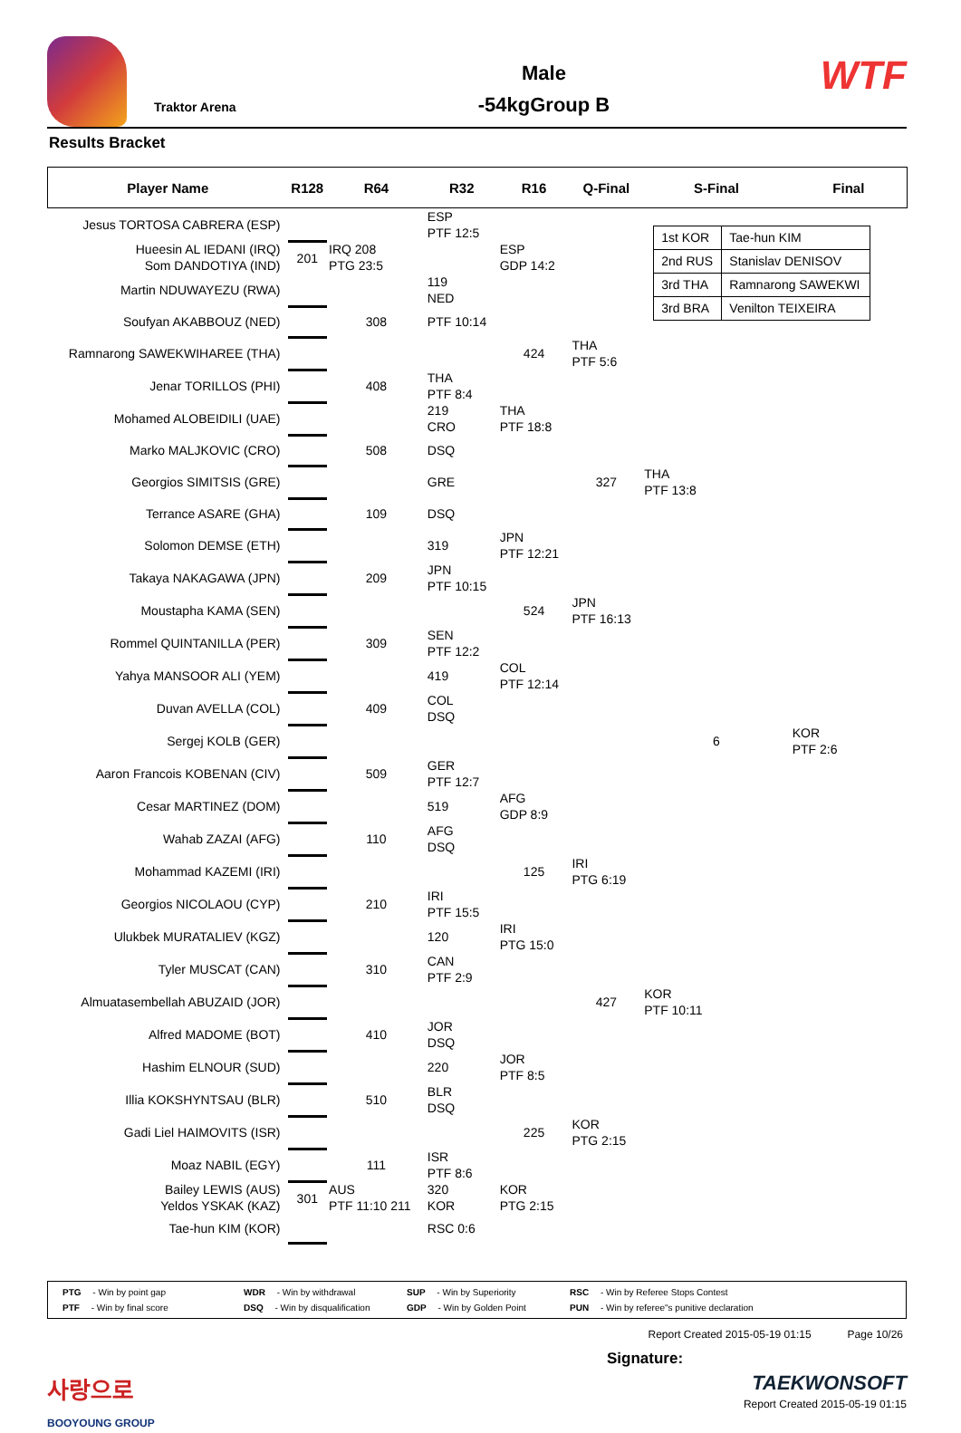Traktor Arena
Male
-54kgGroup B
WTF
Results Bracket
| Player Name | R128 | R64 | R32 | R16 | Q-Final | S-Final | Final |
| --- | --- | --- | --- | --- | --- | --- | --- |
| Jesus TORTOSA CABRERA (ESP) | | | ESP PTF 12:5 | | | / 1st KOR / Tae-hun KIM / / 2nd RUS / Stanislav DENISOV / / 3rd THA / Ramnarong SAWEKWI / / 3rd BRA / Venilton TEIXEIRA / | |
| Hueesin AL IEDANI (IRQ) Som DANDOTIYA (IND) | 201 | IRQ 208 PTG 23:5 | | ESP GDP 14:2 | | | |
| Martin NDUWAYEZU (RWA) | | | 119 NED | | | | |
| Soufyan AKABBOUZ (NED) | | 308 | PTF 10:14 | | | | |
| Ramnarong SAWEKWIHAREE (THA) | | | | 424 | THA PTF 5:6 | | |
| Jenar TORILLOS (PHI) | | 408 | THA PTF 8:4 | | | | |
| Mohamed ALOBEIDILI (UAE) | | | 219 CRO | THA PTF 18:8 | | | |
| Marko MALJKOVIC (CRO) | | 508 | DSQ | | | | |
| Georgios SIMITSIS (GRE) | | | GRE | | 327 | THA PTF 13:8 | |
| Terrance ASARE (GHA) | | 109 | DSQ | | | | |
| Solomon DEMSE (ETH) | | | 319 | JPN PTF 12:21 | | | |
| Takaya NAKAGAWA (JPN) | | 209 | JPN PTF 10:15 | | | | |
| Moustapha KAMA (SEN) | | | | 524 | JPN PTF 16:13 | | |
| Rommel QUINTANILLA (PER) | | 309 | SEN PTF 12:2 | | | | |
| Yahya MANSOOR ALI (YEM) | | | 419 | COL PTF 12:14 | | | |
| Duvan AVELLA (COL) | | 409 | COL DSQ | | | | |
| Sergej KOLB (GER) | | | | | | 6 | KOR PTF 2:6 |
| Aaron Francois KOBENAN (CIV) | | 509 | GER PTF 12:7 | | | | |
| Cesar MARTINEZ (DOM) | | | 519 | AFG GDP 8:9 | | | |
| Wahab ZAZAI (AFG) | | 110 | AFG DSQ | | | | |
| Mohammad KAZEMI (IRI) | | | | 125 | IRI PTG 6:19 | | |
| Georgios NICOLAOU (CYP) | | 210 | IRI PTF 15:5 | | | | |
| Ulukbek MURATALIEV (KGZ) | | | 120 | IRI PTG 15:0 | | | |
| Tyler MUSCAT (CAN) | | 310 | CAN PTF 2:9 | | | | |
| Almuatasembellah ABUZAID (JOR) | | | | | 427 | KOR PTF 10:11 | |
| Alfred MADOME (BOT) | | 410 | JOR DSQ | | | | |
| Hashim ELNOUR (SUD) | | | 220 | JOR PTF 8:5 | | | |
| Illia KOKSHYNTSAU (BLR) | | 510 | BLR DSQ | | | | |
| Gadi Liel HAIMOVITS (ISR) | | | | 225 | KOR PTG 2:15 | | |
| Moaz NABIL (EGY) | | 111 | ISR PTF 8:6 | | | | |
| Bailey LEWIS (AUS) Yeldos YSKAK (KAZ) | 301 | AUS PTF 11:10 211 | 320 KOR | KOR PTG 2:15 | | | |
| Tae-hun KIM (KOR) | | | RSC 0:6 | | | | |
PTG - Win by point gap
WDR - Win by withdrawal
SUP - Win by Superiority
RSC - Win by Referee Stops Contest
PTF - Win by final score
DSQ - Win by disqualification
GDP - Win by Golden Point
PUN - Win by referee"s punitive declaration
Report Created 2015-05-19 01:15 Page 10/26
Signature:
사랑으로
BOOYOUNG GROUP
TAEKWONSOFT
Report Created 2015-05-19 01:15